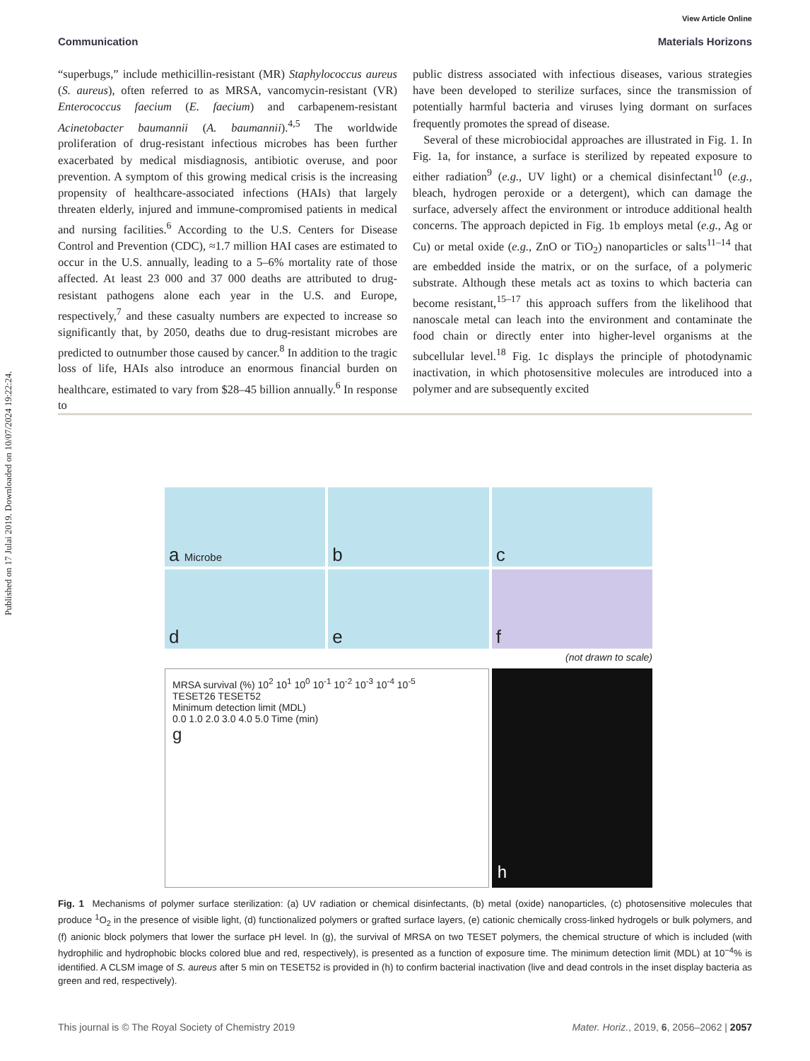Published on 17 Julai 2019. Downloaded on 10/07/2024 19:22:24.
View Article Online
Communication Materials Horizons
“superbugs,” include methicillin-resistant (MR) Staphylococcus aureus (S. aureus), often referred to as MRSA, vancomycin-resistant (VR) Enterococcus faecium (E. faecium) and carbapenem-resistant Acinetobacter baumannii (A. baumannii).<sup>4,5</sup> The worldwide proliferation of drug-resistant infectious microbes has been further exacerbated by medical misdiagnosis, antibiotic overuse, and poor prevention. A symptom of this growing medical crisis is the increasing propensity of healthcare-associated infections (HAIs) that largely threaten elderly, injured and immune-compromised patients in medical and nursing facilities.<sup>6</sup> According to the U.S. Centers for Disease Control and Prevention (CDC), ≈1.7 million HAI cases are estimated to occur in the U.S. annually, leading to a 5–6% mortality rate of those affected. At least 23 000 and 37 000 deaths are attributed to drug-resistant pathogens alone each year in the U.S. and Europe, respectively,<sup>7</sup> and these casualty numbers are expected to increase so significantly that, by 2050, deaths due to drug-resistant microbes are predicted to outnumber those caused by cancer.<sup>8</sup> In addition to the tragic loss of life, HAIs also introduce an enormous financial burden on healthcare, estimated to vary from $28–45 billion annually.<sup>6</sup> In response to
public distress associated with infectious diseases, various strategies have been developed to sterilize surfaces, since the transmission of potentially harmful bacteria and viruses lying dormant on surfaces frequently promotes the spread of disease.
Several of these microbiocidal approaches are illustrated in Fig. 1. In Fig. 1a, for instance, a surface is sterilized by repeated exposure to either radiation<sup>9</sup> (e.g., UV light) or a chemical disinfectant<sup>10</sup> (e.g., bleach, hydrogen peroxide or a detergent), which can damage the surface, adversely affect the environment or introduce additional health concerns. The approach depicted in Fig. 1b employs metal (e.g., Ag or Cu) or metal oxide (e.g., ZnO or TiO<sub>2</sub>) nanoparticles or salts<sup>11–14</sup> that are embedded inside the matrix, or on the surface, of a polymeric substrate. Although these metals act as toxins to which bacteria can become resistant,<sup>15–17</sup> this approach suffers from the likelihood that nanoscale metal can leach into the environment and contaminate the food chain or directly enter into higher-level organisms at the subcellular level.<sup>18</sup> Fig. 1c displays the principle of photodynamic inactivation, in which photosensitive molecules are introduced into a polymer and are subsequently excited
a Microbe
b
c
d
e
f
(not drawn to scale)
MRSA survival (%) 10<sup>2</sup> 10<sup>1</sup> 10<sup>0</sup> 10<sup>-1</sup> 10<sup>-2</sup> 10<sup>-3</sup> 10<sup>-4</sup> 10<sup>-5</sup>
TESET26 TESET52
Minimum detection limit (MDL)
0.0 1.0 2.0 3.0 4.0 5.0 Time (min)
g
h
Fig. 1 Mechanisms of polymer surface sterilization: (a) UV radiation or chemical disinfectants, (b) metal (oxide) nanoparticles, (c) photosensitive molecules that produce <sup>1</sup>O<sub>2</sub> in the presence of visible light, (d) functionalized polymers or grafted surface layers, (e) cationic chemically cross-linked hydrogels or bulk polymers, and (f) anionic block polymers that lower the surface pH level. In (g), the survival of MRSA on two TESET polymers, the chemical structure of which is included (with hydrophilic and hydrophobic blocks colored blue and red, respectively), is presented as a function of exposure time. The minimum detection limit (MDL) at 10<sup>−4</sup>% is identified. A CLSM image of S. aureus after 5 min on TESET52 is provided in (h) to confirm bacterial inactivation (live and dead controls in the inset display bacteria as green and red, respectively).
This journal is © The Royal Society of Chemistry 2019 Mater. Horiz., 2019, 6, 2056–2062 | 2057